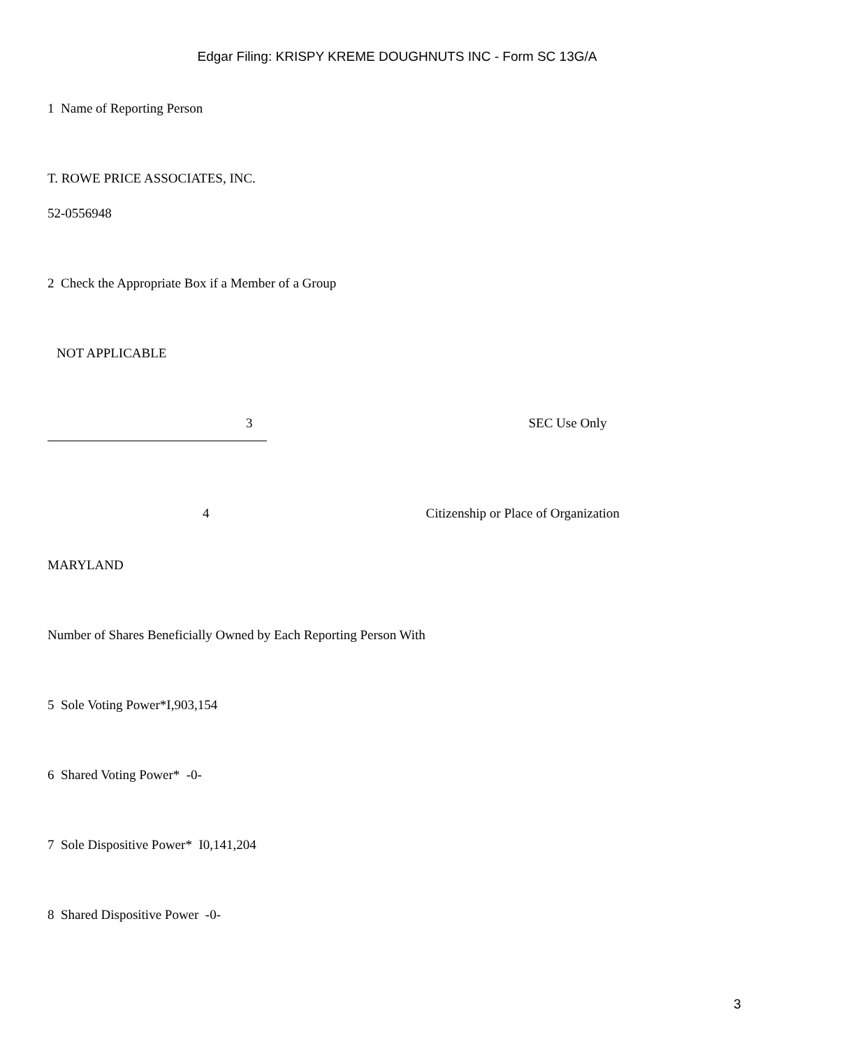Edgar Filing: KRISPY KREME DOUGHNUTS INC - Form SC 13G/A
1 Name of Reporting Person
T. ROWE PRICE ASSOCIATES, INC.
52-0556948
2 Check the Appropriate Box if a Member of a Group
NOT APPLICABLE
3 SEC Use Only
4 Citizenship or Place of Organization
MARYLAND
Number of Shares Beneficially Owned by Each Reporting Person With
5 Sole Voting Power*I,903,154
6 Shared Voting Power* -0-
7 Sole Dispositive Power* I0,141,204
8 Shared Dispositive Power -0-
3